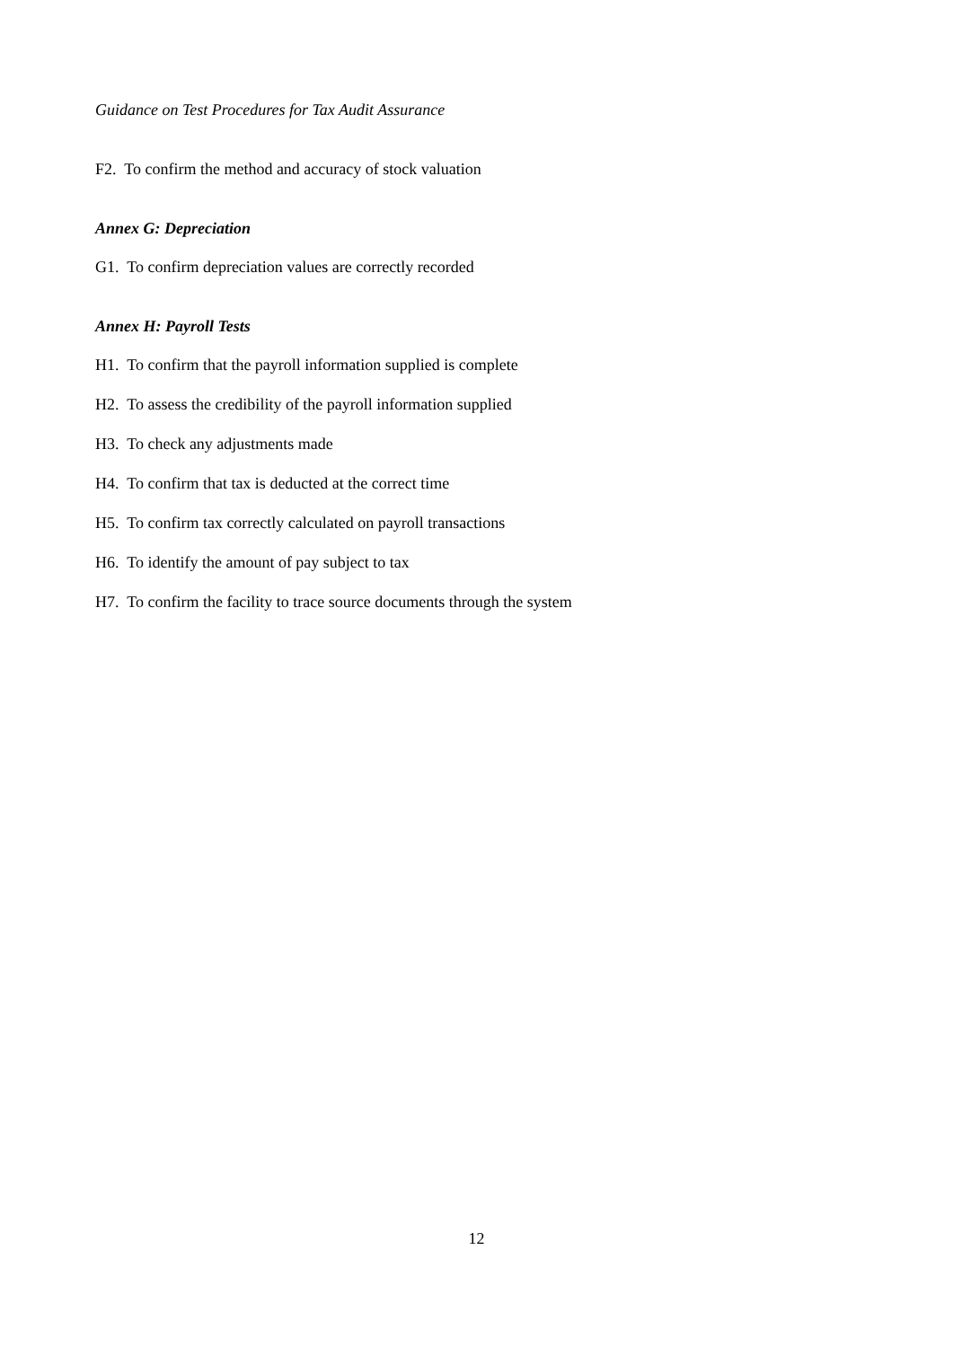Guidance on Test Procedures for Tax Audit Assurance
F2. To confirm the method and accuracy of stock valuation
Annex G: Depreciation
G1. To confirm depreciation values are correctly recorded
Annex H: Payroll Tests
H1. To confirm that the payroll information supplied is complete
H2. To assess the credibility of the payroll information supplied
H3. To check any adjustments made
H4. To confirm that tax is deducted at the correct time
H5. To confirm tax correctly calculated on payroll transactions
H6. To identify the amount of pay subject to tax
H7. To confirm the facility to trace source documents through the system
12